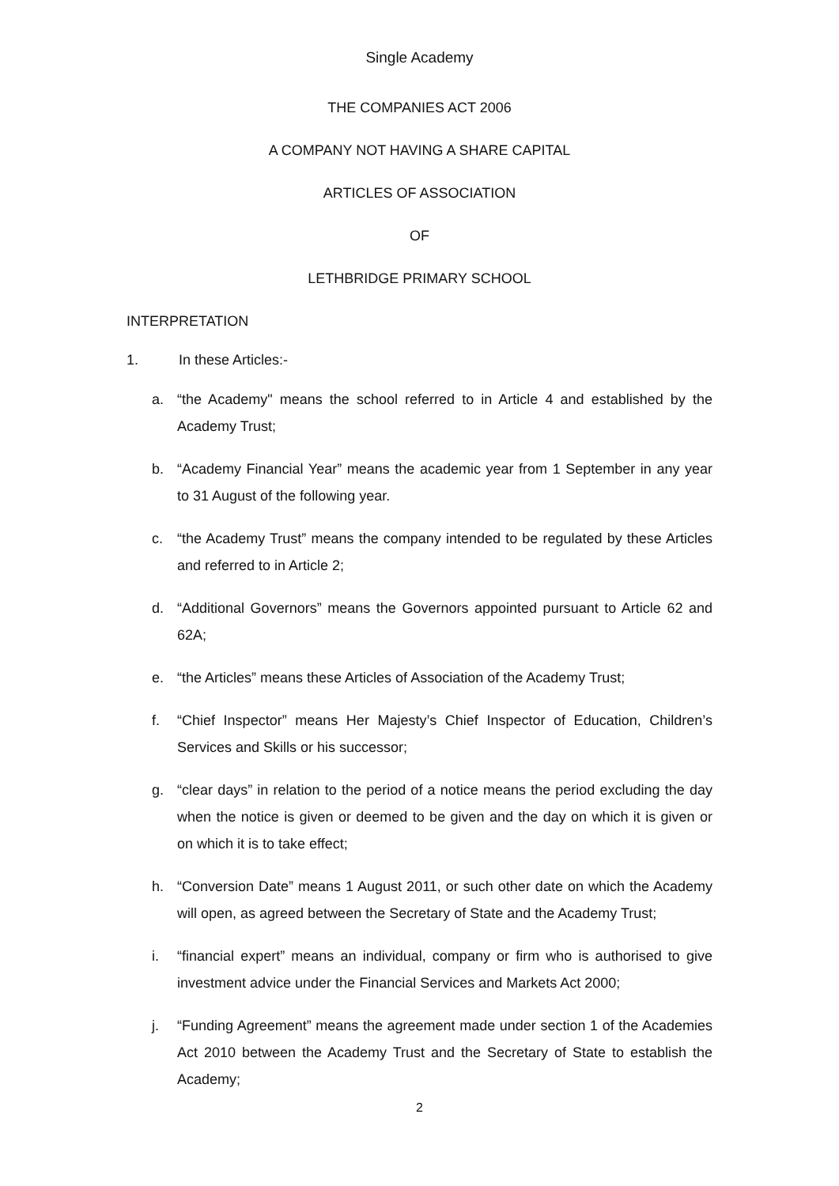Single Academy
THE COMPANIES ACT 2006
A COMPANY NOT HAVING A SHARE CAPITAL
ARTICLES OF ASSOCIATION
OF
LETHBRIDGE PRIMARY SCHOOL
INTERPRETATION
1. In these Articles:-
a. “the Academy" means the school referred to in Article 4 and established by the Academy Trust;
b. “Academy Financial Year” means the academic year from 1 September in any year to 31 August of the following year.
c. “the Academy Trust” means the company intended to be regulated by these Articles and referred to in Article 2;
d. “Additional Governors” means the Governors appointed pursuant to Article 62 and 62A;
e. “the Articles” means these Articles of Association of the Academy Trust;
f. “Chief Inspector” means Her Majesty’s Chief Inspector of Education, Children’s Services and Skills or his successor;
g. “clear days” in relation to the period of a notice means the period excluding the day when the notice is given or deemed to be given and the day on which it is given or on which it is to take effect;
h. “Conversion Date” means 1 August 2011, or such other date on which the Academy will open, as agreed between the Secretary of State and the Academy Trust;
i. “financial expert” means an individual, company or firm who is authorised to give investment advice under the Financial Services and Markets Act 2000;
j. “Funding Agreement” means the agreement made under section 1 of the Academies Act 2010 between the Academy Trust and the Secretary of State to establish the Academy;
2